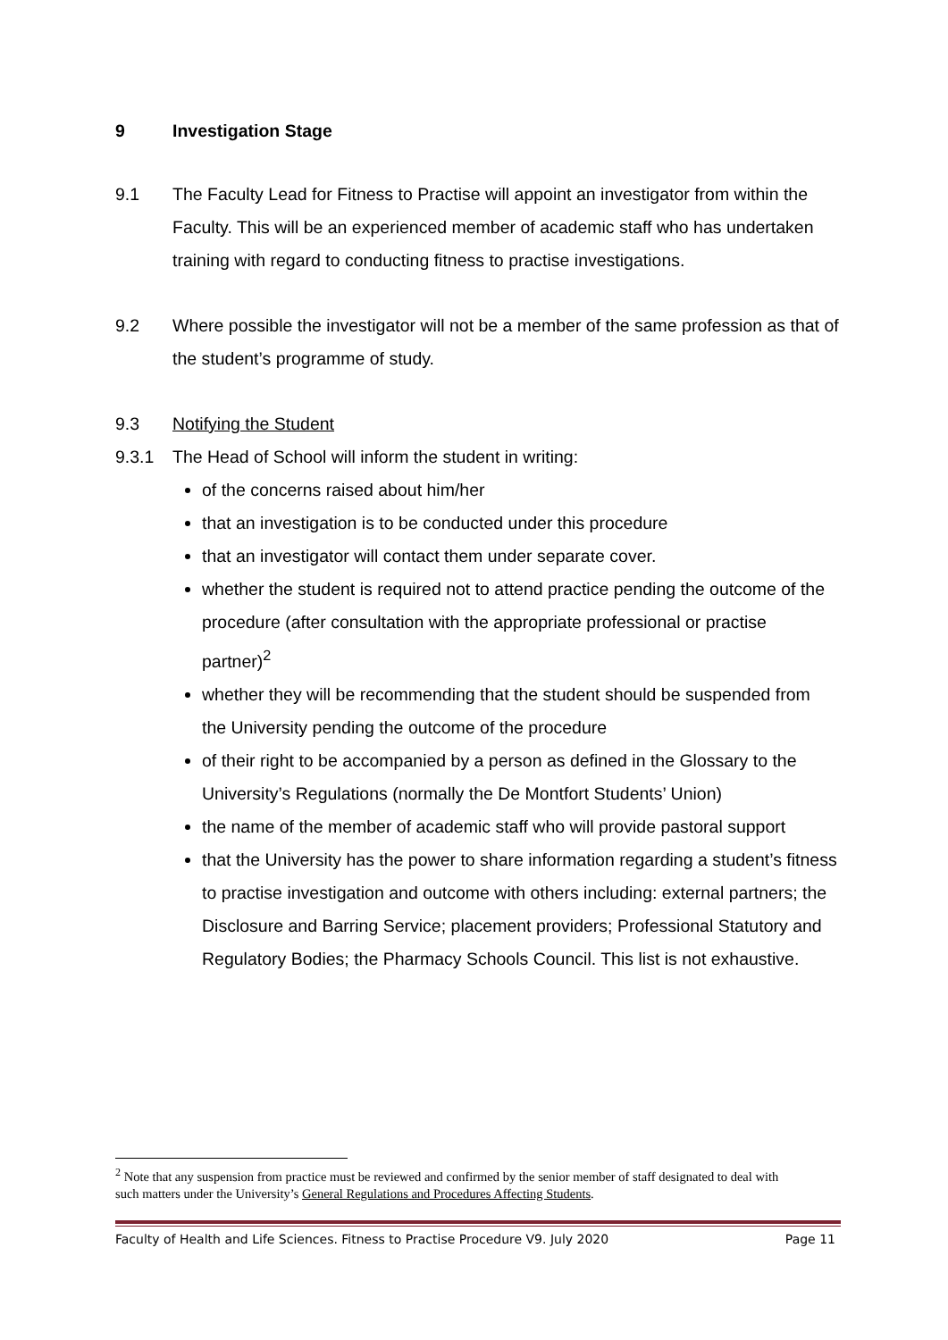9 Investigation Stage
9.1 The Faculty Lead for Fitness to Practise will appoint an investigator from within the Faculty. This will be an experienced member of academic staff who has undertaken training with regard to conducting fitness to practise investigations.
9.2 Where possible the investigator will not be a member of the same profession as that of the student’s programme of study.
9.3 Notifying the Student
9.3.1 The Head of School will inform the student in writing:
of the concerns raised about him/her
that an investigation is to be conducted under this procedure
that an investigator will contact them under separate cover.
whether the student is required not to attend practice pending the outcome of the procedure (after consultation with the appropriate professional or practise partner)<sup>2</sup>
whether they will be recommending that the student should be suspended from the University pending the outcome of the procedure
of their right to be accompanied by a person as defined in the Glossary to the University’s Regulations (normally the De Montfort Students’ Union)
the name of the member of academic staff who will provide pastoral support
that the University has the power to share information regarding a student’s fitness to practise investigation and outcome with others including: external partners; the Disclosure and Barring Service; placement providers; Professional Statutory and Regulatory Bodies; the Pharmacy Schools Council. This list is not exhaustive.
<sup>2</sup> Note that any suspension from practice must be reviewed and confirmed by the senior member of staff designated to deal with such matters under the University’s General Regulations and Procedures Affecting Students.
Faculty of Health and Life Sciences. Fitness to Practise Procedure V9. July 2020 Page 11